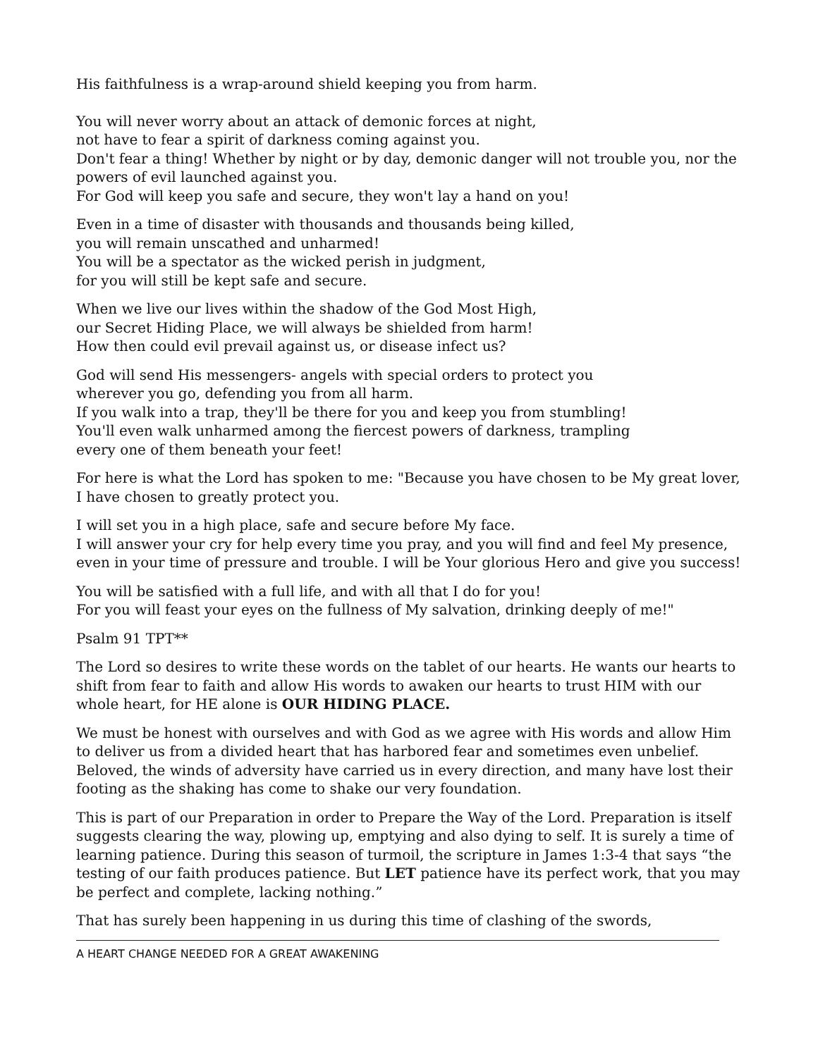His faithfulness is a wrap-around shield keeping you from harm.
You will never worry about an attack of demonic forces at night,
not have to fear a spirit of darkness coming against you.
Don't fear a thing! Whether by night or by day, demonic danger will not trouble you, nor the powers of evil launched against you.
For God will keep you safe and secure, they won't lay a hand on you!
Even in a time of disaster with thousands and thousands being killed,
you will remain unscathed and unharmed!
You will be a spectator as the wicked perish in judgment,
for you will still be kept safe and secure.
When we live our lives within the shadow of the God Most High,
our Secret Hiding Place, we will always be shielded from harm!
How then could evil prevail against us, or disease infect us?
God will send His messengers- angels with special orders to protect you
wherever you go, defending you from all harm.
If you walk into a trap, they'll be there for you and keep you from stumbling!
You'll even walk unharmed among the fiercest powers of darkness, trampling
every one of them beneath your feet!
For here is what the Lord has spoken to me: "Because you have chosen to be My great lover, I have chosen to greatly protect you.
I will set you in a high place, safe and secure before My face.
I will answer your cry for help every time you pray, and you will find and feel My presence, even in your time of pressure and trouble. I will be Your glorious Hero and give you success!
You will be satisfied with a full life, and with all that I do for you!
For you will feast your eyes on the fullness of My salvation, drinking deeply of me!"
Psalm 91 TPT**
The Lord so desires to write these words on the tablet of our hearts. He wants our hearts to shift from fear to faith and allow His words to awaken our hearts to trust HIM with our whole heart, for HE alone is OUR HIDING PLACE.
We must be honest with ourselves and with God as we agree with His words and allow Him to deliver us from a divided heart that has harbored fear and sometimes even unbelief. Beloved, the winds of adversity have carried us in every direction, and many have lost their footing as the shaking has come to shake our very foundation.
This is part of our Preparation in order to Prepare the Way of the Lord. Preparation is itself suggests clearing the way, plowing up, emptying and also dying to self. It is surely a time of learning patience. During this season of turmoil, the scripture in James 1:3-4 that says “the testing of our faith produces patience. But LET patience have its perfect work, that you may be perfect and complete, lacking nothing.”
That has surely been happening in us during this time of clashing of the swords,
A HEART CHANGE NEEDED FOR A GREAT AWAKENING